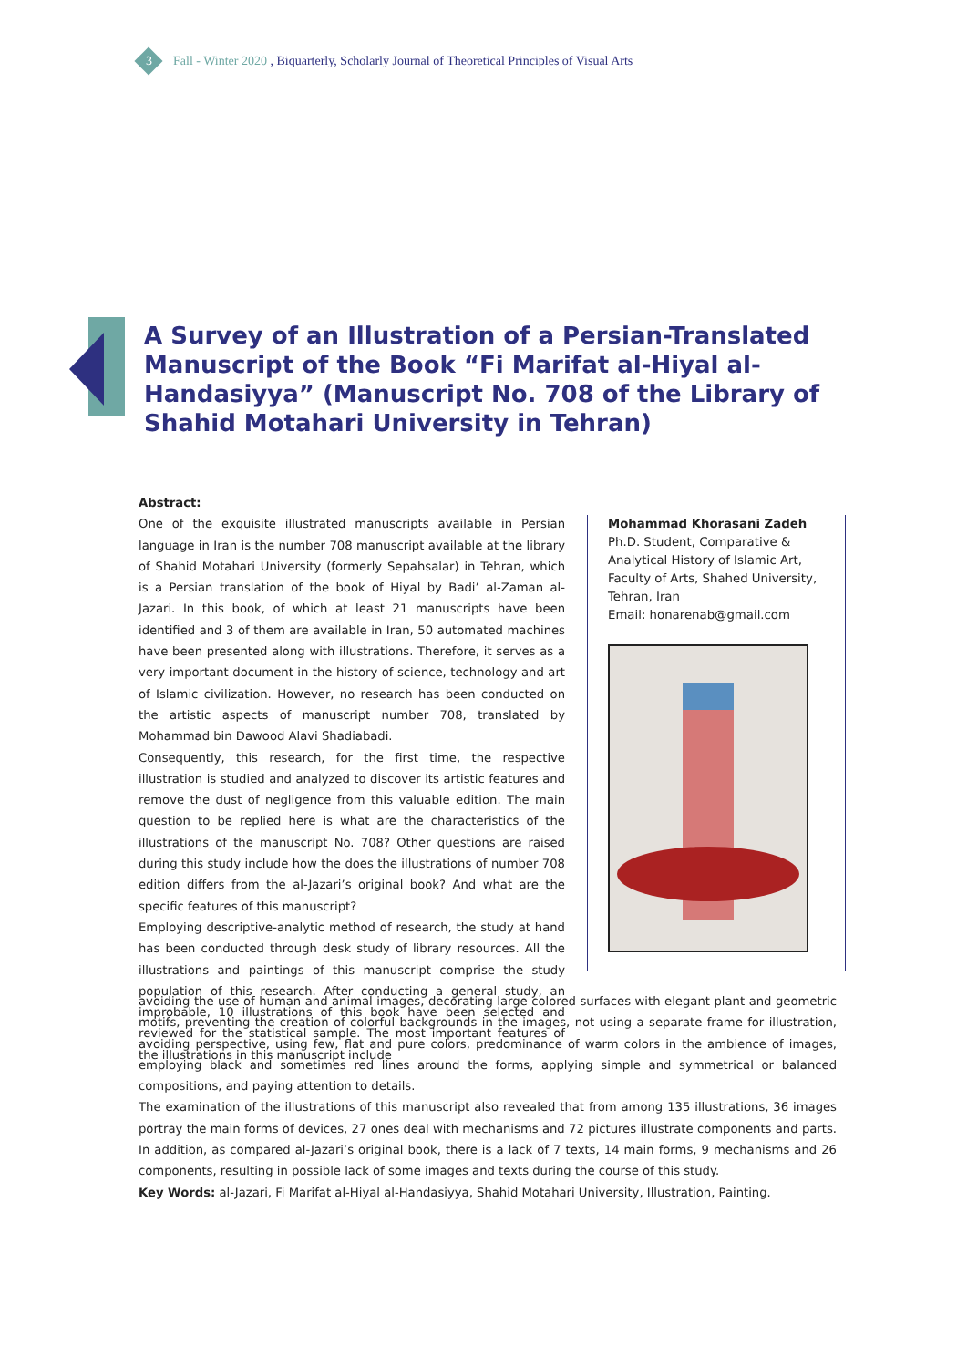3 Fall - Winter 2020 , Biquarterly, Scholarly Journal of Theoretical Principles of Visual Arts
A Survey of an Illustration of a Persian-Translated Manuscript of the Book “Fi Marifat al-Hiyal al-Handasiyya” (Manuscript No. 708 of the Library of Shahid Motahari University in Tehran)
Abstract:
One of the exquisite illustrated manuscripts available in Persian language in Iran is the number 708 manuscript available at the library of Shahid Motahari University (formerly Sepahsalar) in Tehran, which is a Persian translation of the book of Hiyal by Badi’ al-Zaman al-Jazari. In this book, of which at least 21 manuscripts have been identified and 3 of them are available in Iran, 50 automated machines have been presented along with illustrations. Therefore, it serves as a very important document in the history of science, technology and art of Islamic civilization. However, no research has been conducted on the artistic aspects of manuscript number 708, translated by Mohammad bin Dawood Alavi Shadiabadi.
Consequently, this research, for the first time, the respective illustration is studied and analyzed to discover its artistic features and remove the dust of negligence from this valuable edition. The main question to be replied here is what are the characteristics of the illustrations of the manuscript No. 708? Other questions are raised during this study include how the does the illustrations of number 708 edition differs from the al-Jazari’s original book? And what are the specific features of this manuscript?
Employing descriptive-analytic method of research, the study at hand has been conducted through desk study of library resources. All the illustrations and paintings of this manuscript comprise the study population of this research. After conducting a general study, an improbable, 10 illustrations of this book have been selected and reviewed for the statistical sample. The most important features of the illustrations in this manuscript include
Mohammad Khorasani Zadeh
Ph.D. Student, Comparative & Analytical History of Islamic Art, Faculty of Arts, Shahed University, Tehran, Iran
Email: honarenab@gmail.com
avoiding the use of human and animal images, decorating large colored surfaces with elegant plant and geometric motifs, preventing the creation of colorful backgrounds in the images, not using a separate frame for illustration, avoiding perspective, using few, flat and pure colors, predominance of warm colors in the ambience of images, employing black and sometimes red lines around the forms, applying simple and symmetrical or balanced compositions, and paying attention to details.
The examination of the illustrations of this manuscript also revealed that from among 135 illustrations, 36 images portray the main forms of devices, 27 ones deal with mechanisms and 72 pictures illustrate components and parts. In addition, as compared al-Jazari’s original book, there is a lack of 7 texts, 14 main forms, 9 mechanisms and 26 components, resulting in possible lack of some images and texts during the course of this study.
Key Words: al-Jazari, Fi Marifat al-Hiyal al-Handasiyya, Shahid Motahari University, Illustration, Painting.